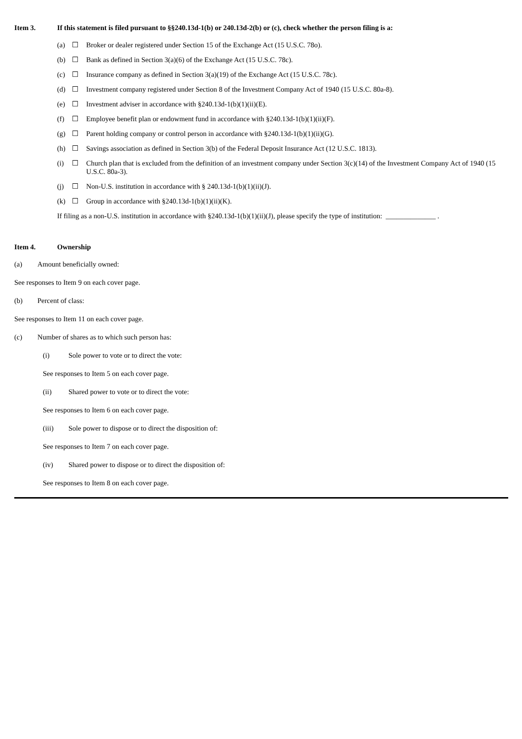Item 3. If this statement is filed pursuant to §§240.13d-1(b) or 240.13d-2(b) or (c), check whether the person filing is a:
(a) ☐ Broker or dealer registered under Section 15 of the Exchange Act (15 U.S.C. 78o).
(b) ☐ Bank as defined in Section 3(a)(6) of the Exchange Act (15 U.S.C. 78c).
(c) ☐ Insurance company as defined in Section 3(a)(19) of the Exchange Act (15 U.S.C. 78c).
(d) ☐ Investment company registered under Section 8 of the Investment Company Act of 1940 (15 U.S.C. 80a-8).
(e) ☐ Investment adviser in accordance with §240.13d-1(b)(1)(ii)(E).
(f) ☐ Employee benefit plan or endowment fund in accordance with §240.13d-1(b)(1)(ii)(F).
(g) ☐ Parent holding company or control person in accordance with §240.13d-1(b)(1)(ii)(G).
(h) ☐ Savings association as defined in Section 3(b) of the Federal Deposit Insurance Act (12 U.S.C. 1813).
(i) ☐ Church plan that is excluded from the definition of an investment company under Section 3(c)(14) of the Investment Company Act of 1940 (15 U.S.C. 80a-3).
(j) ☐ Non-U.S. institution in accordance with § 240.13d-1(b)(1)(ii)(J).
(k) ☐ Group in accordance with §240.13d-1(b)(1)(ii)(K).
If filing as a non-U.S. institution in accordance with §240.13d-1(b)(1)(ii)(J), please specify the type of institution: ______________ .
Item 4. Ownership
(a) Amount beneficially owned:
See responses to Item 9 on each cover page.
(b) Percent of class:
See responses to Item 11 on each cover page.
(c) Number of shares as to which such person has:
(i) Sole power to vote or to direct the vote:
See responses to Item 5 on each cover page.
(ii) Shared power to vote or to direct the vote:
See responses to Item 6 on each cover page.
(iii) Sole power to dispose or to direct the disposition of:
See responses to Item 7 on each cover page.
(iv) Shared power to dispose or to direct the disposition of:
See responses to Item 8 on each cover page.